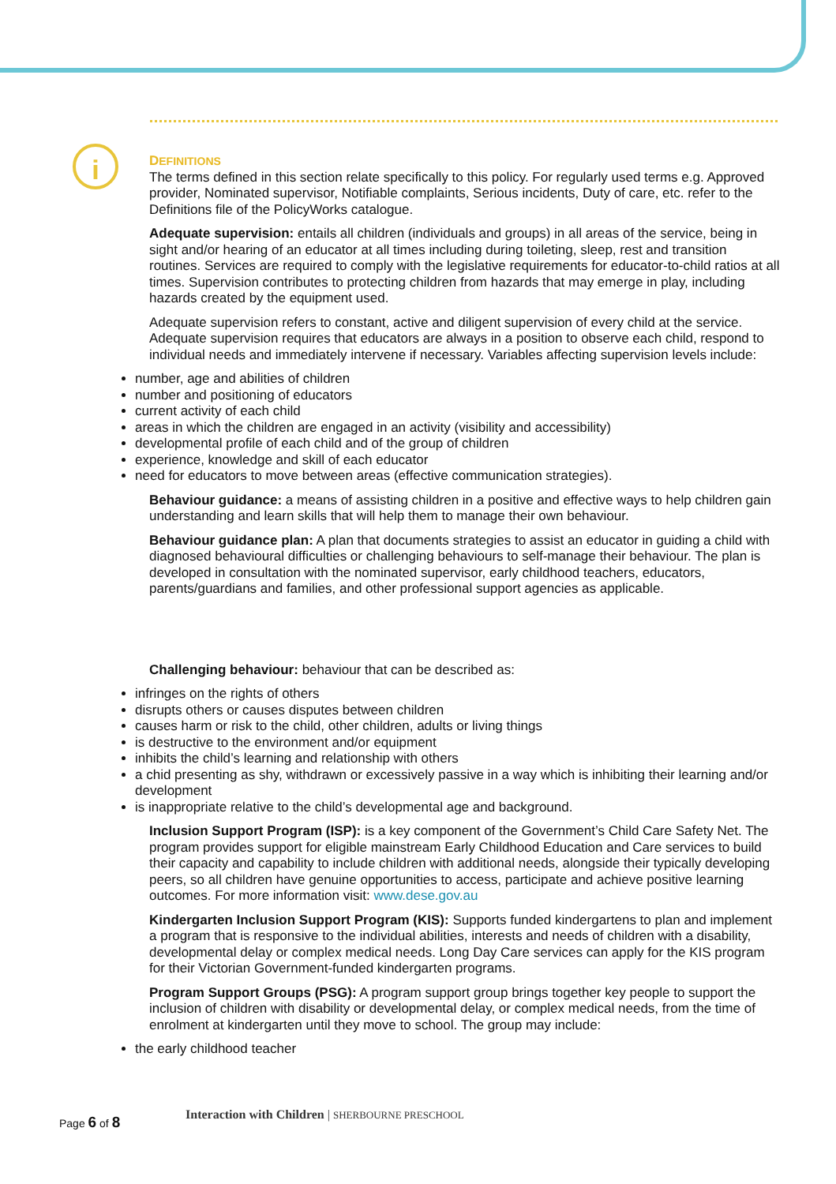i
DEFINITIONS
The terms defined in this section relate specifically to this policy. For regularly used terms e.g. Approved provider, Nominated supervisor, Notifiable complaints, Serious incidents, Duty of care, etc. refer to the Definitions file of the PolicyWorks catalogue.
Adequate supervision: entails all children (individuals and groups) in all areas of the service, being in sight and/or hearing of an educator at all times including during toileting, sleep, rest and transition routines. Services are required to comply with the legislative requirements for educator-to-child ratios at all times. Supervision contributes to protecting children from hazards that may emerge in play, including hazards created by the equipment used.
Adequate supervision refers to constant, active and diligent supervision of every child at the service. Adequate supervision requires that educators are always in a position to observe each child, respond to individual needs and immediately intervene if necessary. Variables affecting supervision levels include:
number, age and abilities of children
number and positioning of educators
current activity of each child
areas in which the children are engaged in an activity (visibility and accessibility)
developmental profile of each child and of the group of children
experience, knowledge and skill of each educator
need for educators to move between areas (effective communication strategies).
Behaviour guidance: a means of assisting children in a positive and effective ways to help children gain understanding and learn skills that will help them to manage their own behaviour.
Behaviour guidance plan: A plan that documents strategies to assist an educator in guiding a child with diagnosed behavioural difficulties or challenging behaviours to self-manage their behaviour. The plan is developed in consultation with the nominated supervisor, early childhood teachers, educators, parents/guardians and families, and other professional support agencies as applicable.
Challenging behaviour: behaviour that can be described as:
infringes on the rights of others
disrupts others or causes disputes between children
causes harm or risk to the child, other children, adults or living things
is destructive to the environment and/or equipment
inhibits the child’s learning and relationship with others
a chid presenting as shy, withdrawn or excessively passive in a way which is inhibiting their learning and/or development
is inappropriate relative to the child’s developmental age and background.
Inclusion Support Program (ISP): is a key component of the Government’s Child Care Safety Net. The program provides support for eligible mainstream Early Childhood Education and Care services to build their capacity and capability to include children with additional needs, alongside their typically developing peers, so all children have genuine opportunities to access, participate and achieve positive learning outcomes. For more information visit: www.dese.gov.au
Kindergarten Inclusion Support Program (KIS): Supports funded kindergartens to plan and implement a program that is responsive to the individual abilities, interests and needs of children with a disability, developmental delay or complex medical needs. Long Day Care services can apply for the KIS program for their Victorian Government-funded kindergarten programs.
Program Support Groups (PSG): A program support group brings together key people to support the inclusion of children with disability or developmental delay, or complex medical needs, from the time of enrolment at kindergarten until they move to school. The group may include:
the early childhood teacher
Page 6 of 8
Interaction with Children | SHERBOURNE PRESCHOOL